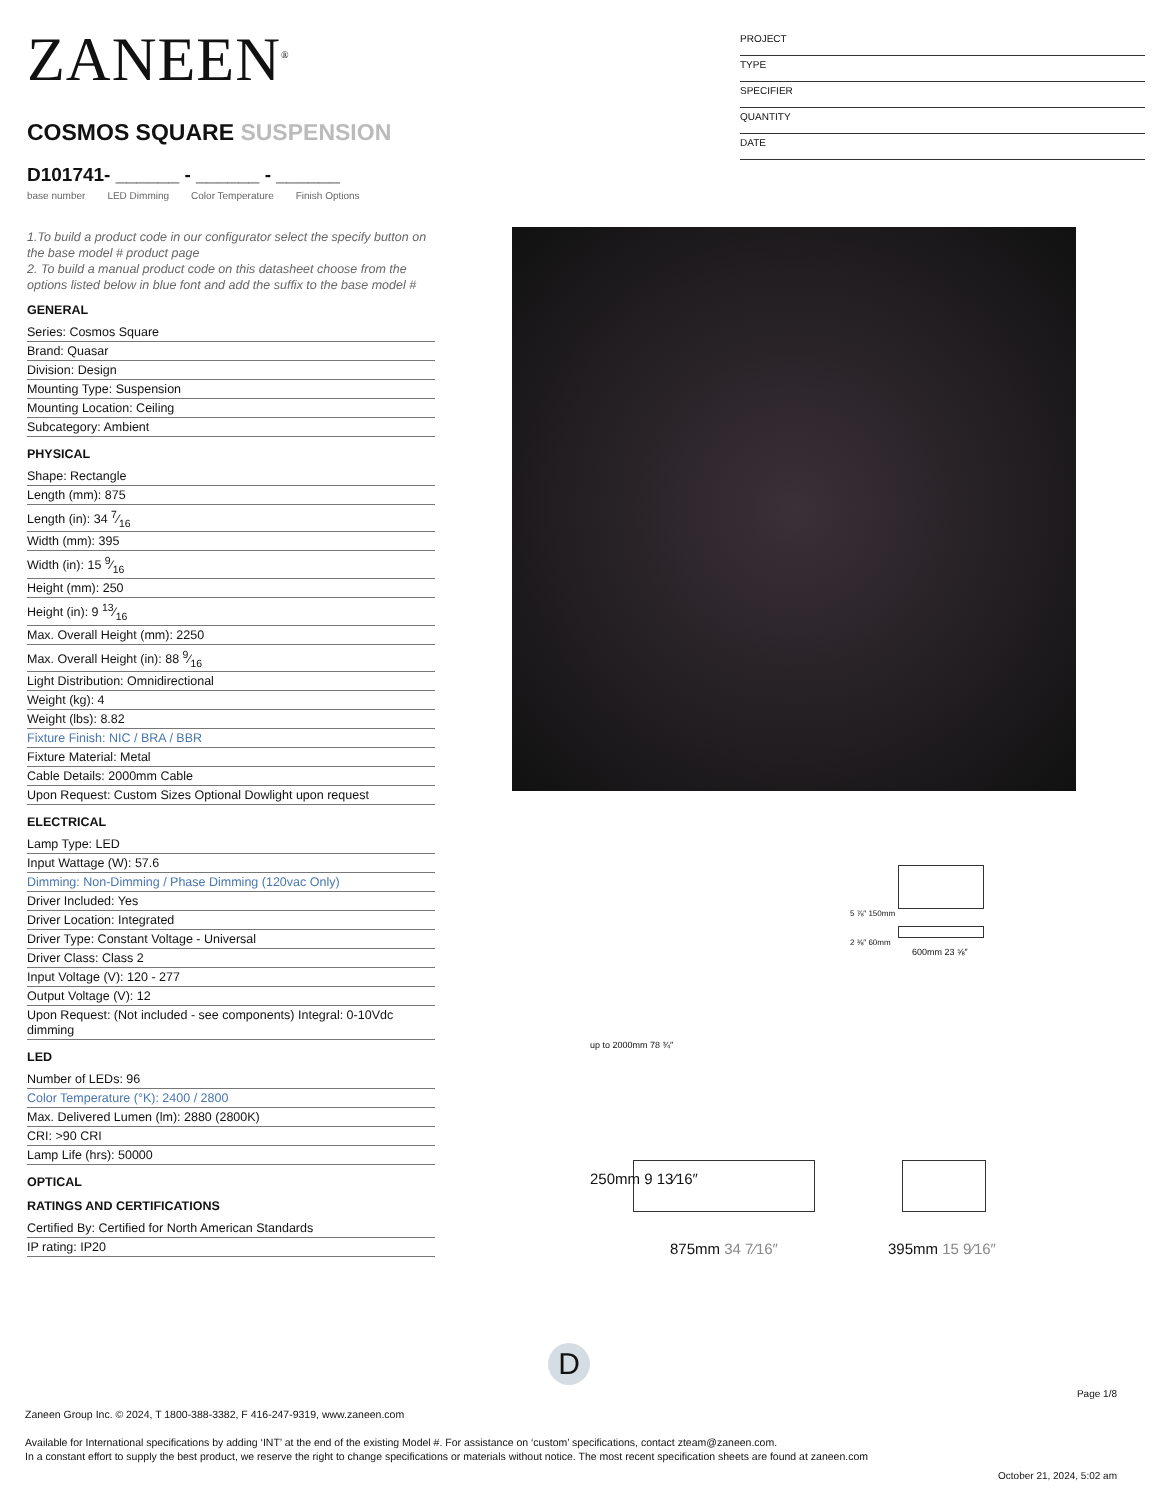ZANEEN<sup>®</sup>
COSMOS SQUARE SUSPENSION
D101741- ______ - ______ - ______
base number LED Dimming Color Temperature Finish Options
1.To build a product code in our configurator select the specify button on the base model # product page
2. To build a manual product code on this datasheet choose from the options listed below in blue font and add the suffix to the base model #
GENERAL
Series: Cosmos Square
Brand: Quasar
Division: Design
Mounting Type: Suspension
Mounting Location: Ceiling
Subcategory: Ambient
PHYSICAL
Shape: Rectangle
Length (mm): 875
Length (in): 34 7⁄16
Width (mm): 395
Width (in): 15 9⁄16
Height (mm): 250
Height (in): 9 13⁄16
Max. Overall Height (mm): 2250
Max. Overall Height (in): 88 9⁄16
Light Distribution: Omnidirectional
Weight (kg): 4
Weight (lbs): 8.82
Fixture Finish: NIC / BRA / BBR
Fixture Material: Metal
Cable Details: 2000mm Cable
Upon Request: Custom Sizes Optional Dowlight upon request
ELECTRICAL
Lamp Type: LED
Input Wattage (W): 57.6
Dimming: Non-Dimming / Phase Dimming (120vac Only)
Driver Included: Yes
Driver Location: Integrated
Driver Type: Constant Voltage - Universal
Driver Class: Class 2
Input Voltage (V): 120 - 277
Output Voltage (V): 12
Upon Request: (Not included - see components) Integral: 0-10Vdc dimming
LED
Number of LEDs: 96
Color Temperature (°K): 2400 / 2800
Max. Delivered Lumen (lm): 2880 (2800K)
CRI: >90 CRI
Lamp Life (hrs): 50000
OPTICAL
RATINGS AND CERTIFICATIONS
Certified By: Certified for North American Standards
IP rating: IP20
PROJECT
TYPE
SPECIFIER
QUANTITY
DATE
5 ⅞″ 150mm
2 ⅜″ 60mm
600mm 23 ⅝″
up to 2000mm 78 ¾″
250mm 9 13⁄16″
875mm 34 7⁄16″ 395mm 15 9⁄16″
D
Page 1/8
Zaneen Group Inc. © 2024, T 1800-388-3382, F 416-247-9319, www.zaneen.com
Available for International specifications by adding ‘INT’ at the end of the existing Model #. For assistance on ‘custom’ specifications, contact zteam@zaneen.com.
In a constant effort to supply the best product, we reserve the right to change specifications or materials without notice. The most recent specification sheets are found at zaneen.com
October 21, 2024, 5:02 am